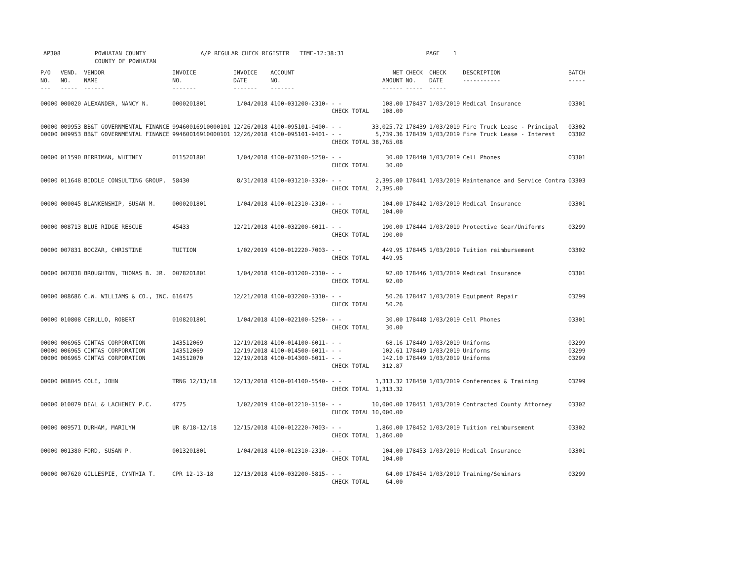AP308 POWHATAN COUNTY A/P REGULAR CHECK REGISTER TIME-12:38:31 PAGE 1 COUNTY OF POWHATAN
| P/O NO. --- | VEND. NO. ----- | VENDOR NAME ------ | INVOICE NO. ------- | INVOICE DATE ------- | ACCOUNT NO. ------- | | NET AMOUNT ------ | CHECK NO. ----- | CHECK DATE ----- | DESCRIPTION ----------- | BATCH ----- |
| --- | --- | --- | --- | --- | --- | --- | --- | --- | --- | --- | --- |
| 00000 | 000020 | ALEXANDER, NANCY N. | 0000201801 | 1/04/2018 | 4100-031200-2310- | - - | 108.00 | 178437 | 1/03/2019 | Medical Insurance | 03301 |
| | | | | | | CHECK TOTAL | 108.00 | | | | |
| 00000 | 009953 | BB&T GOVERNMENTAL FINANCE | 99460016910000101 | 12/26/2018 | 4100-095101-9400- | - - | 33,025.72 | 178439 | 1/03/2019 | Fire Truck Lease - Principal | 03302 |
| 00000 | 009953 | BB&T GOVERNMENTAL FINANCE | 99460016910000101 | 12/26/2018 | 4100-095101-9401- | - - | 5,739.36 | 178439 | 1/03/2019 | Fire Truck Lease - Interest | 03302 |
| | | | | | | CHECK TOTAL | 38,765.08 | | | | |
| 00000 | 011590 | BERRIMAN, WHITNEY | 0115201801 | 1/04/2018 | 4100-073100-5250- | - - | 30.00 | 178440 | 1/03/2019 | Cell Phones | 03301 |
| | | | | | | CHECK TOTAL | 30.00 | | | | |
| 00000 | 011648 | BIDDLE CONSULTING GROUP, | 58430 | 8/31/2018 | 4100-031210-3320- | - - | 2,395.00 | 178441 | 1/03/2019 | Maintenance and Service Contra | 03303 |
| | | | | | | CHECK TOTAL | 2,395.00 | | | | |
| 00000 | 000045 | BLANKENSHIP, SUSAN M. | 0000201801 | 1/04/2018 | 4100-012310-2310- | - - | 104.00 | 178442 | 1/03/2019 | Medical Insurance | 03301 |
| | | | | | | CHECK TOTAL | 104.00 | | | | |
| 00000 | 008713 | BLUE RIDGE RESCUE | 45433 | 12/21/2018 | 4100-032200-6011- | - - | 190.00 | 178444 | 1/03/2019 | Protective Gear/Uniforms | 03299 |
| | | | | | | CHECK TOTAL | 190.00 | | | | |
| 00000 | 007831 | BOCZAR, CHRISTINE | TUITION | 1/02/2019 | 4100-012220-7003- | - - | 449.95 | 178445 | 1/03/2019 | Tuition reimbursement | 03302 |
| | | | | | | CHECK TOTAL | 449.95 | | | | |
| 00000 | 007838 | BROUGHTON, THOMAS B. JR. | 0078201801 | 1/04/2018 | 4100-031200-2310- | - - | 92.00 | 178446 | 1/03/2019 | Medical Insurance | 03301 |
| | | | | | | CHECK TOTAL | 92.00 | | | | |
| 00000 | 008686 | C.W. WILLIAMS & CO., INC. | 616475 | 12/21/2018 | 4100-032200-3310- | - - | 50.26 | 178447 | 1/03/2019 | Equipment Repair | 03299 |
| | | | | | | CHECK TOTAL | 50.26 | | | | |
| 00000 | 010808 | CERULLO, ROBERT | 0108201801 | 1/04/2018 | 4100-022100-5250- | - - | 30.00 | 178448 | 1/03/2019 | Cell Phones | 03301 |
| | | | | | | CHECK TOTAL | 30.00 | | | | |
| 00000 | 006965 | CINTAS CORPORATION | 143512069 | 12/19/2018 | 4100-014100-6011- | - - | 68.16 | 178449 | 1/03/2019 | Uniforms | 03299 |
| 00000 | 006965 | CINTAS CORPORATION | 143512069 | 12/19/2018 | 4100-014500-6011- | - - | 102.61 | 178449 | 1/03/2019 | Uniforms | 03299 |
| 00000 | 006965 | CINTAS CORPORATION | 143512070 | 12/19/2018 | 4100-014300-6011- | - - | 142.10 | 178449 | 1/03/2019 | Uniforms | 03299 |
| | | | | | | CHECK TOTAL | 312.87 | | | | |
| 00000 | 008045 | COLE, JOHN | TRNG 12/13/18 | 12/13/2018 | 4100-014100-5540- | - - | 1,313.32 | 178450 | 1/03/2019 | Conferences & Training | 03299 |
| | | | | | | CHECK TOTAL | 1,313.32 | | | | |
| 00000 | 010079 | DEAL & LACHENEY P.C. | 4775 | 1/02/2019 | 4100-012210-3150- | - - | 10,000.00 | 178451 | 1/03/2019 | Contracted County Attorney | 03302 |
| | | | | | | CHECK TOTAL | 10,000.00 | | | | |
| 00000 | 009571 | DURHAM, MARILYN | UR 8/18-12/18 | 12/15/2018 | 4100-012220-7003- | - - | 1,860.00 | 178452 | 1/03/2019 | Tuition reimbursement | 03302 |
| | | | | | | CHECK TOTAL | 1,860.00 | | | | |
| 00000 | 001380 | FORD, SUSAN P. | 0013201801 | 1/04/2018 | 4100-012310-2310- | - - | 104.00 | 178453 | 1/03/2019 | Medical Insurance | 03301 |
| | | | | | | CHECK TOTAL | 104.00 | | | | |
| 00000 | 007620 | GILLESPIE, CYNTHIA T. | CPR 12-13-18 | 12/13/2018 | 4100-032200-5815- | - - | 64.00 | 178454 | 1/03/2019 | Training/Seminars | 03299 |
| | | | | | | CHECK TOTAL | 64.00 | | | | |